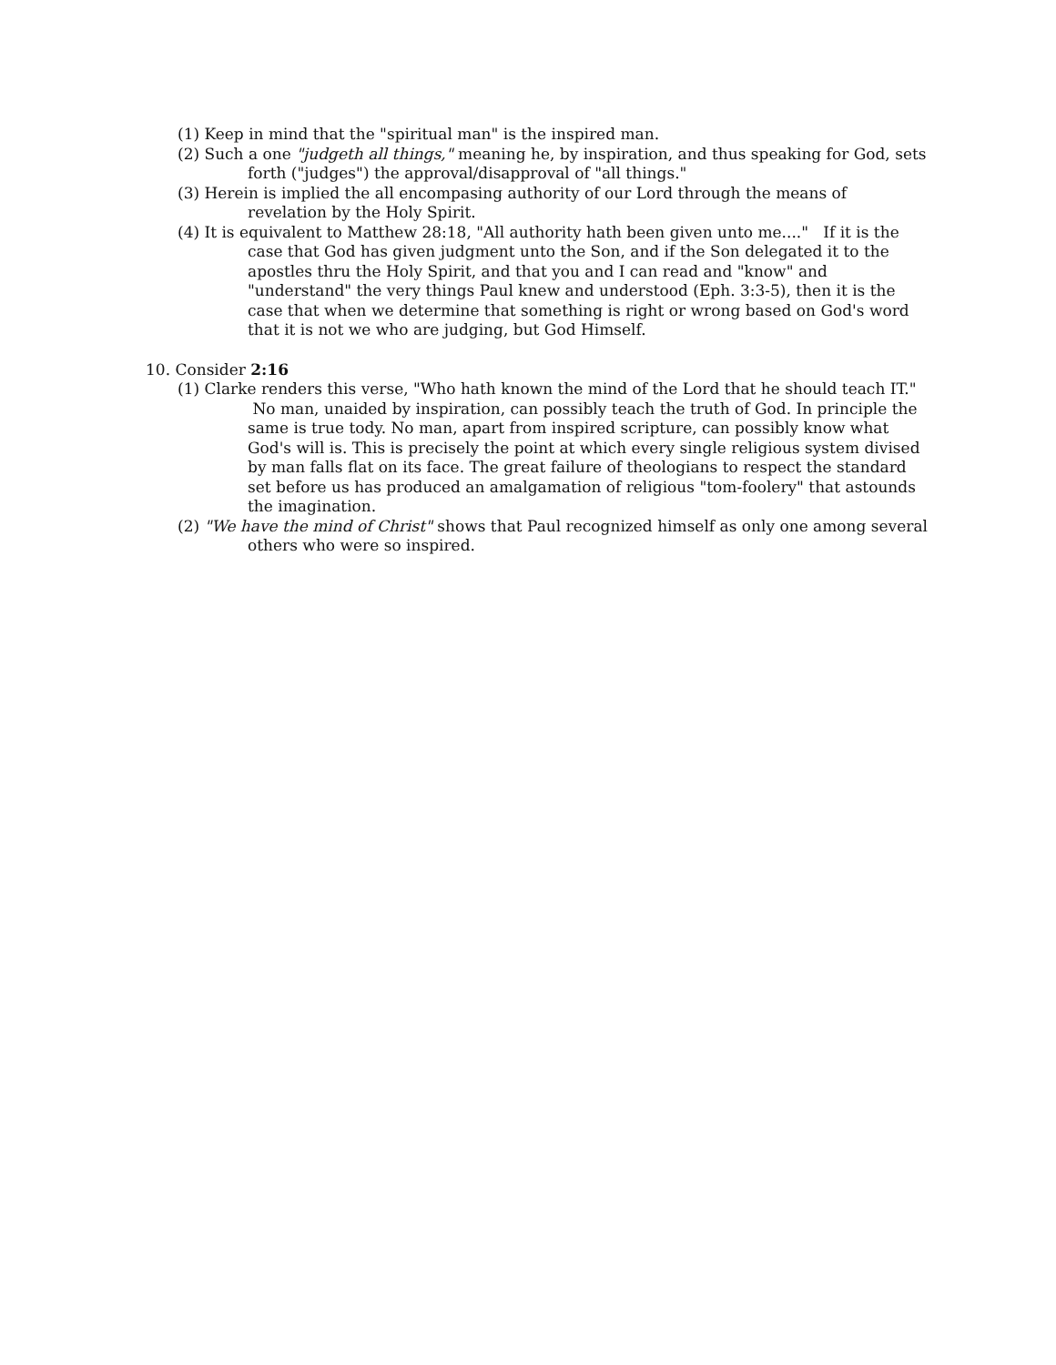(1) Keep in mind that the "spiritual man" is the inspired man.
(2) Such a one "judgeth all things," meaning he, by inspiration, and thus speaking for God, sets forth ("judges") the approval/disapproval of "all things."
(3) Herein is implied the all encompasing authority of our Lord through the means of revelation by the Holy Spirit.
(4) It is equivalent to Matthew 28:18, "All authority hath been given unto me...." If it is the case that God has given judgment unto the Son, and if the Son delegated it to the apostles thru the Holy Spirit, and that you and I can read and "know" and "understand" the very things Paul knew and understood (Eph. 3:3-5), then it is the case that when we determine that something is right or wrong based on God's word that it is not we who are judging, but God Himself.
10. Consider 2:16
(1) Clarke renders this verse, "Who hath known the mind of the Lord that he should teach IT." No man, unaided by inspiration, can possibly teach the truth of God. In principle the same is true tody. No man, apart from inspired scripture, can possibly know what God's will is. This is precisely the point at which every single religious system divised by man falls flat on its face. The great failure of theologians to respect the standard set before us has produced an amalgamation of religious "tom-foolery" that astounds the imagination.
(2) "We have the mind of Christ" shows that Paul recognized himself as only one among several others who were so inspired.